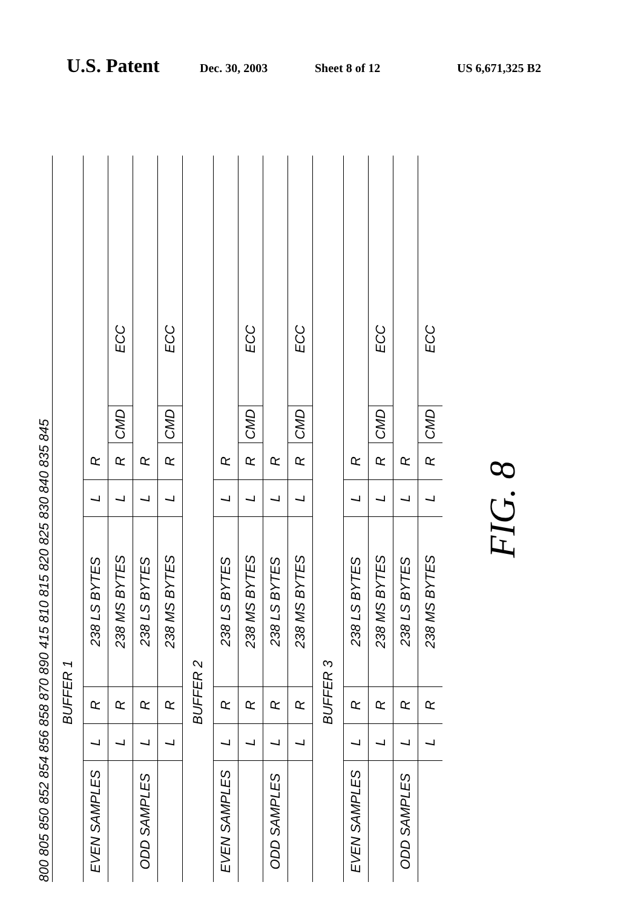U.S. Patent
Dec. 30, 2003 Sheet 8 of 12 US 6,671,325 B2
800 805 850 852 854 856 858 870 890 415 810 815 820 825 830 840 835 845
BUFFER 1
EVEN SAMPLES L R 238 LS BYTES L R
L R 238 MS BYTES L R CMD ECC
ODD SAMPLES L R 238 LS BYTES L R
L R 238 MS BYTES L R CMD ECC
BUFFER 2
EVEN SAMPLES L R 238 LS BYTES L R
L R 238 MS BYTES L R CMD ECC
ODD SAMPLES L R 238 LS BYTES L R
L R 238 MS BYTES L R CMD ECC
BUFFER 3
EVEN SAMPLES L R 238 LS BYTES L R
L R 238 MS BYTES L R CMD ECC
ODD SAMPLES L R 238 LS BYTES L R
L R 238 MS BYTES L R CMD ECC
FIG. 8